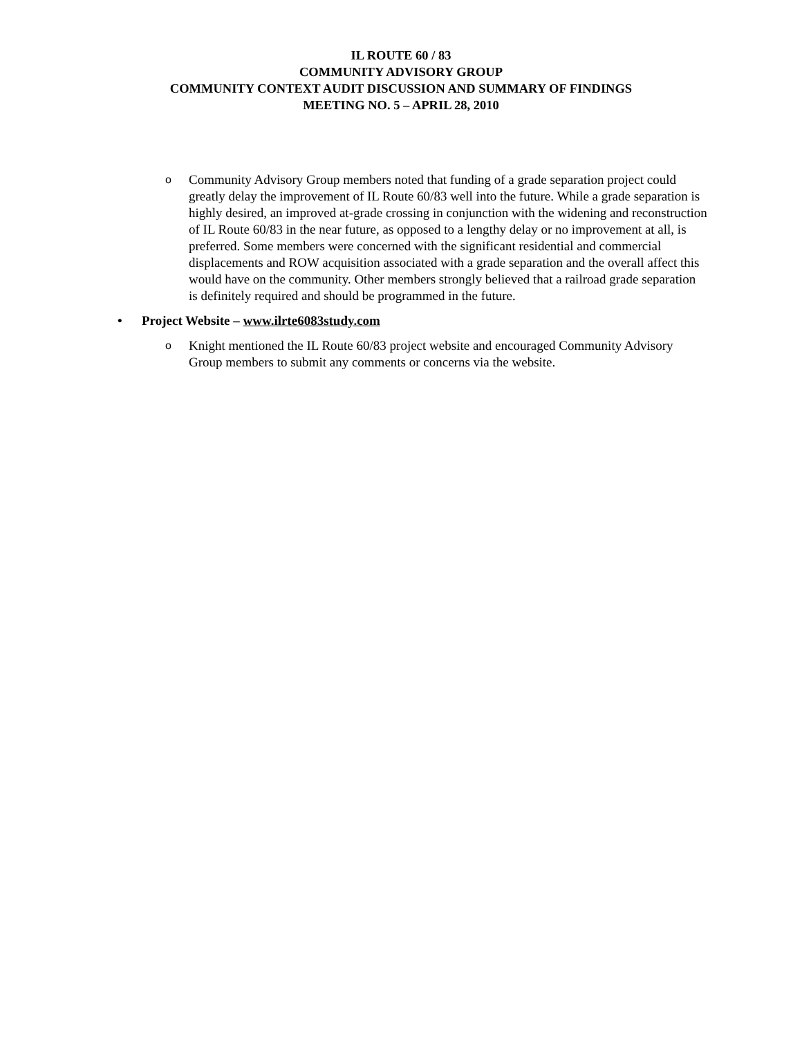IL ROUTE 60 / 83
COMMUNITY ADVISORY GROUP
COMMUNITY CONTEXT AUDIT DISCUSSION AND SUMMARY OF FINDINGS
MEETING NO. 5 – APRIL 28, 2010
o Community Advisory Group members noted that funding of a grade separation project could greatly delay the improvement of IL Route 60/83 well into the future. While a grade separation is highly desired, an improved at-grade crossing in conjunction with the widening and reconstruction of IL Route 60/83 in the near future, as opposed to a lengthy delay or no improvement at all, is preferred. Some members were concerned with the significant residential and commercial displacements and ROW acquisition associated with a grade separation and the overall affect this would have on the community. Other members strongly believed that a railroad grade separation is definitely required and should be programmed in the future.
• Project Website – www.ilrte6083study.com
o Knight mentioned the IL Route 60/83 project website and encouraged Community Advisory Group members to submit any comments or concerns via the website.